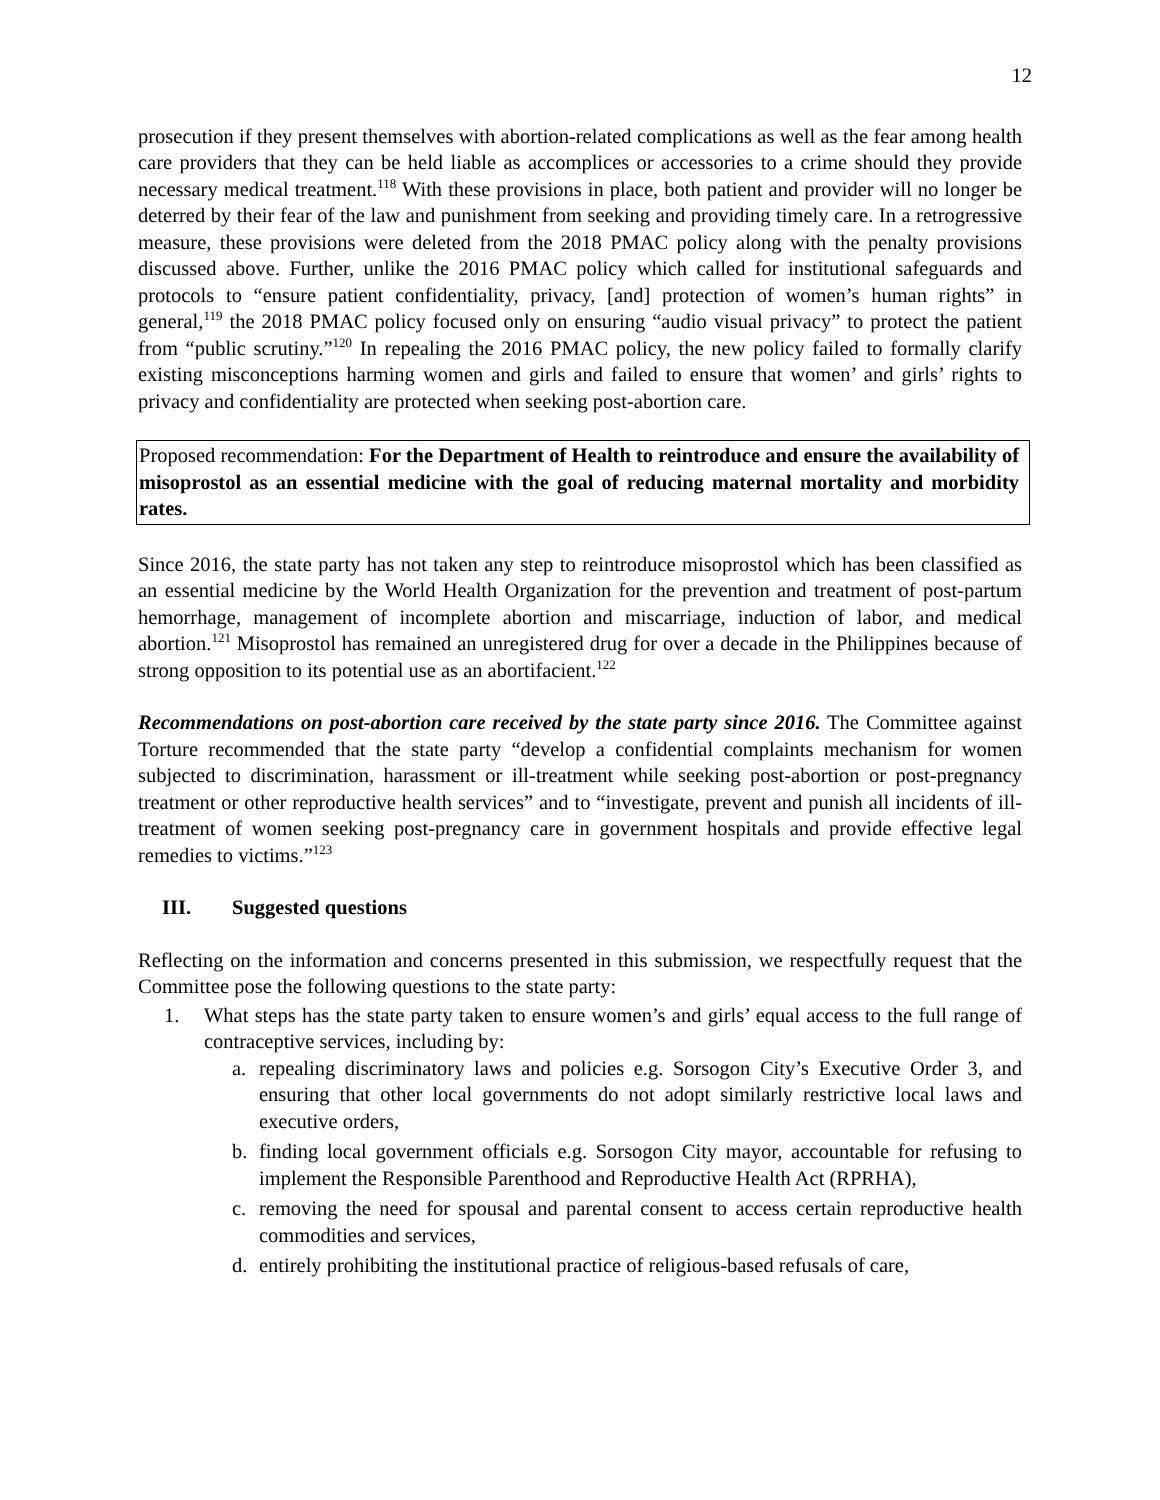12
prosecution if they present themselves with abortion-related complications as well as the fear among health care providers that they can be held liable as accomplices or accessories to a crime should they provide necessary medical treatment.<sup>118</sup> With these provisions in place, both patient and provider will no longer be deterred by their fear of the law and punishment from seeking and providing timely care. In a retrogressive measure, these provisions were deleted from the 2018 PMAC policy along with the penalty provisions discussed above. Further, unlike the 2016 PMAC policy which called for institutional safeguards and protocols to “ensure patient confidentiality, privacy, [and] protection of women’s human rights” in general,<sup>119</sup> the 2018 PMAC policy focused only on ensuring “audio visual privacy” to protect the patient from “public scrutiny.”<sup>120</sup> In repealing the 2016 PMAC policy, the new policy failed to formally clarify existing misconceptions harming women and girls and failed to ensure that women’ and girls’ rights to privacy and confidentiality are protected when seeking post-abortion care.
Proposed recommendation: For the Department of Health to reintroduce and ensure the availability of misoprostol as an essential medicine with the goal of reducing maternal mortality and morbidity rates.
Since 2016, the state party has not taken any step to reintroduce misoprostol which has been classified as an essential medicine by the World Health Organization for the prevention and treatment of post-partum hemorrhage, management of incomplete abortion and miscarriage, induction of labor, and medical abortion.<sup>121</sup> Misoprostol has remained an unregistered drug for over a decade in the Philippines because of strong opposition to its potential use as an abortifacient.<sup>122</sup>
Recommendations on post-abortion care received by the state party since 2016. The Committee against Torture recommended that the state party “develop a confidential complaints mechanism for women subjected to discrimination, harassment or ill-treatment while seeking post-abortion or post-pregnancy treatment or other reproductive health services” and to “investigate, prevent and punish all incidents of ill-treatment of women seeking post-pregnancy care in government hospitals and provide effective legal remedies to victims.”<sup>123</sup>
III. Suggested questions
Reflecting on the information and concerns presented in this submission, we respectfully request that the Committee pose the following questions to the state party:
1. What steps has the state party taken to ensure women’s and girls’ equal access to the full range of contraceptive services, including by:
a. repealing discriminatory laws and policies e.g. Sorsogon City’s Executive Order 3, and ensuring that other local governments do not adopt similarly restrictive local laws and executive orders,
b. finding local government officials e.g. Sorsogon City mayor, accountable for refusing to implement the Responsible Parenthood and Reproductive Health Act (RPRHA),
c. removing the need for spousal and parental consent to access certain reproductive health commodities and services,
d. entirely prohibiting the institutional practice of religious-based refusals of care,